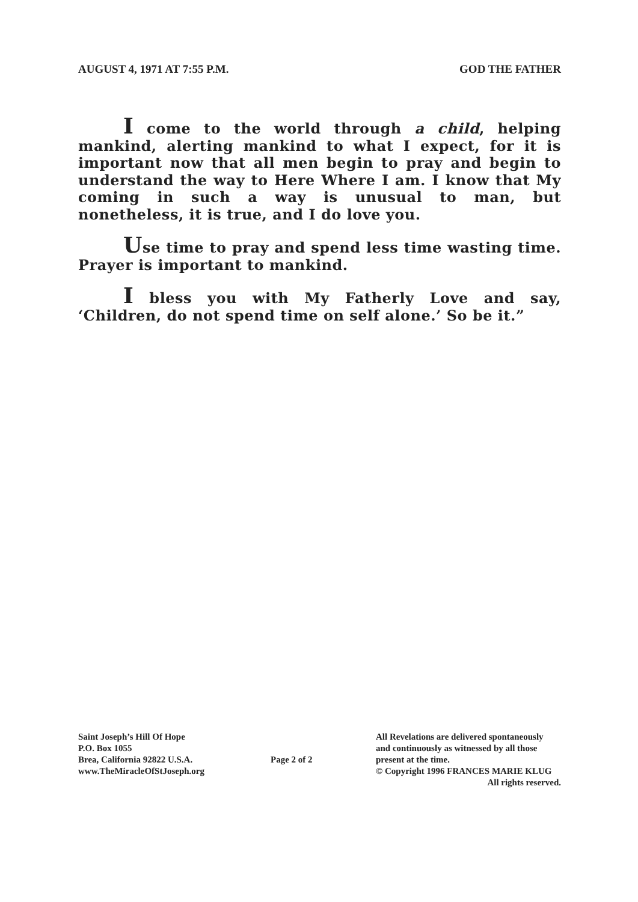AUGUST 4, 1971 AT 7:55 P.M. GOD THE FATHER
I come to the world through a child, helping mankind, alerting mankind to what I expect, for it is important now that all men begin to pray and begin to understand the way to Here Where I am. I know that My coming in such a way is unusual to man, but nonetheless, it is true, and I do love you.
Use time to pray and spend less time wasting time. Prayer is important to mankind.
I bless you with My Fatherly Love and say, ‘Children, do not spend time on self alone.’ So be it.”
Saint Joseph’s Hill Of Hope
P.O. Box 1055
Brea, California 92822 U.S.A.
www.TheMiracleOfStJoseph.org
Page 2 of 2
All Revelations are delivered spontaneously
and continuously as witnessed by all those
present at the time.
© Copyright 1996 FRANCES MARIE KLUG
All rights reserved.